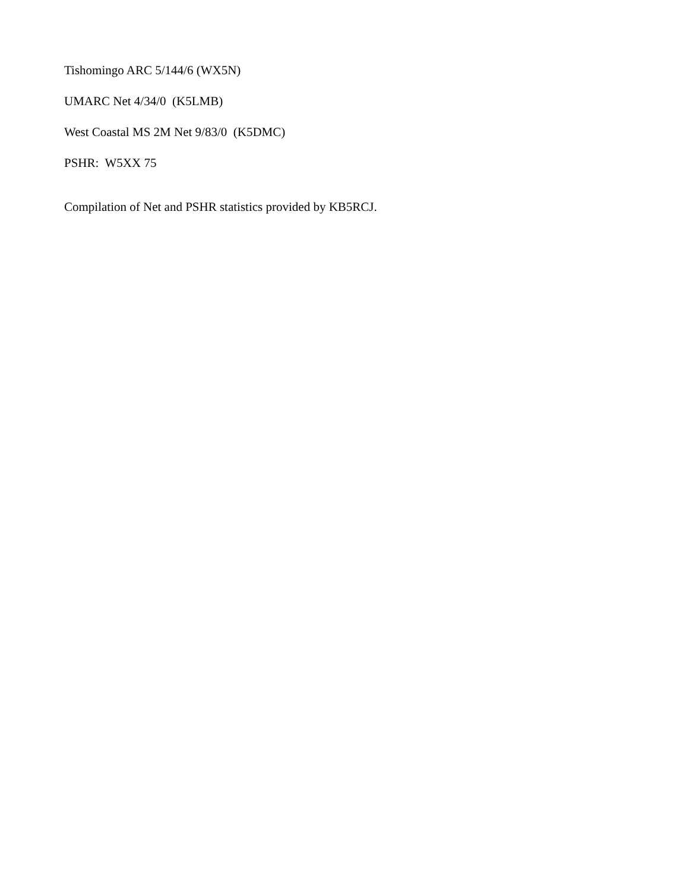Tishomingo ARC 5/144/6 (WX5N)
UMARC Net 4/34/0 (K5LMB)
West Coastal MS 2M Net 9/83/0 (K5DMC)
PSHR: W5XX 75
Compilation of Net and PSHR statistics provided by KB5RCJ.